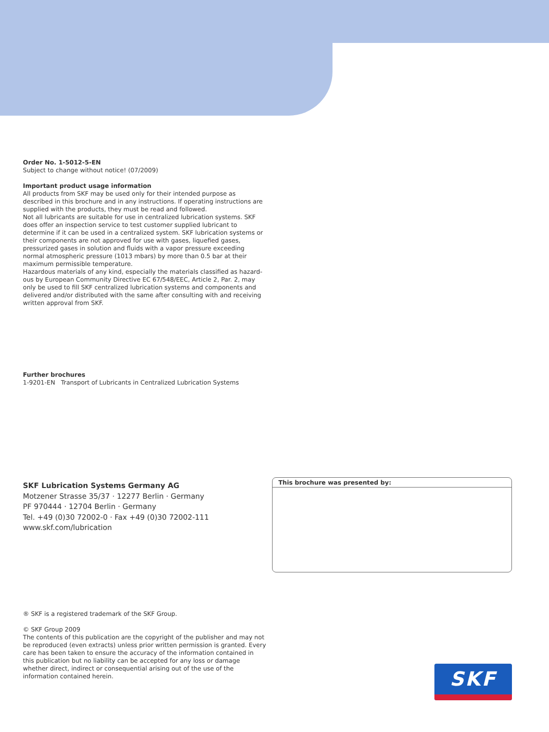Order No. 1-5012-5-EN
Subject to change without notice! (07/2009)
Important product usage information
All products from SKF may be used only for their intended purpose as described in this brochure and in any instructions. If operating instructions are supplied with the products, they must be read and followed.
Not all lubricants are suitable for use in centralized lubrication systems. SKF does offer an inspection service to test customer supplied lubricant to determine if it can be used in a centralized system. SKF lubrication systems or their components are not approved for use with gases, liquefied gases, pressurized gases in solution and fluids with a vapor pressure exceeding normal atmospheric pressure (1013 mbars) by more than 0.5 bar at their maximum permissible temperature.
Hazardous materials of any kind, especially the materials classified as hazard-ous by European Community Directive EC 67/548/EEC, Article 2, Par. 2, may only be used to fill SKF centralized lubrication systems and components and delivered and/or distributed with the same after consulting with and receiving written approval from SKF.
Further brochures
1-9201-EN Transport of Lubricants in Centralized Lubrication Systems
SKF Lubrication Systems Germany AG
Motzener Strasse 35/37 · 12277 Berlin · Germany
PF 970444 · 12704 Berlin · Germany
Tel. +49 (0)30 72002-0 · Fax +49 (0)30 72002-111
www.skf.com/lubrication
This brochure was presented by:
® SKF is a registered trademark of the SKF Group.
© SKF Group 2009
The contents of this publication are the copyright of the publisher and may not be reproduced (even extracts) unless prior written permission is granted. Every care has been taken to ensure the accuracy of the information contained in this publication but no liability can be accepted for any loss or damage whether direct, indirect or consequential arising out of the use of the information contained herein.
SKF